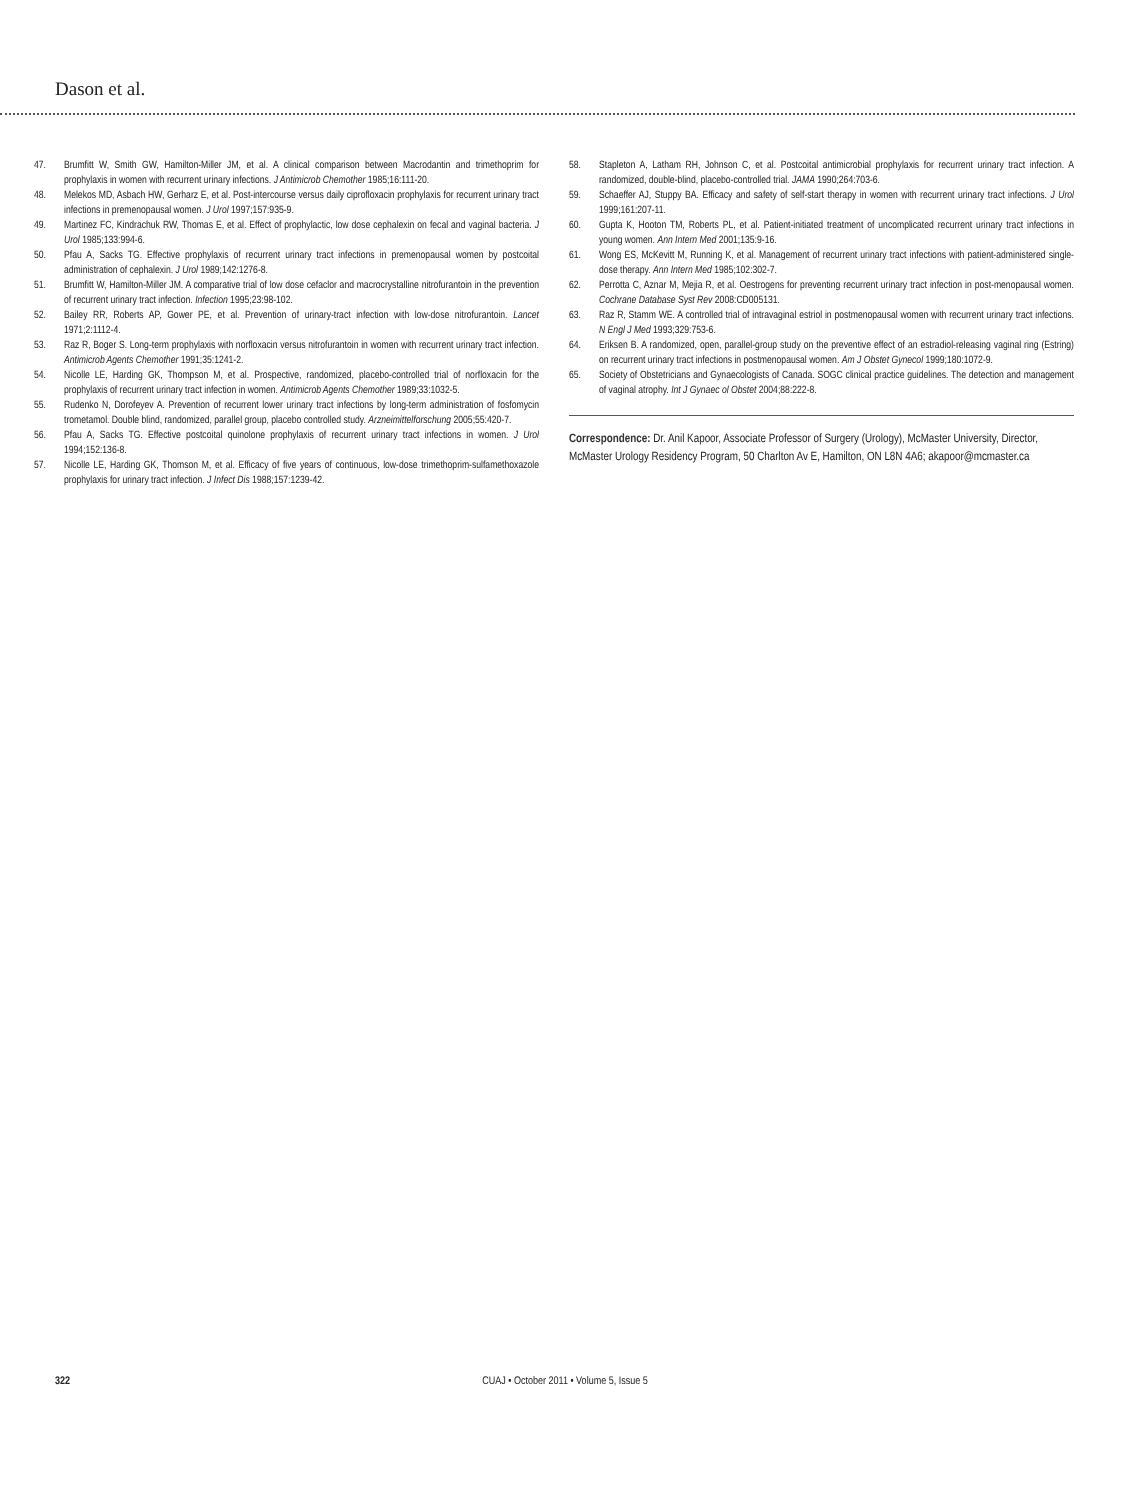Dason et al.
47. Brumfitt W, Smith GW, Hamilton-Miller JM, et al. A clinical comparison between Macrodantin and trimethoprim for prophylaxis in women with recurrent urinary infections. J Antimicrob Chemother 1985;16:111-20.
48. Melekos MD, Asbach HW, Gerharz E, et al. Post-intercourse versus daily ciprofloxacin prophylaxis for recurrent urinary tract infections in premenopausal women. J Urol 1997;157:935-9.
49. Martinez FC, Kindrachuk RW, Thomas E, et al. Effect of prophylactic, low dose cephalexin on fecal and vaginal bacteria. J Urol 1985;133:994-6.
50. Pfau A, Sacks TG. Effective prophylaxis of recurrent urinary tract infections in premenopausal women by postcoital administration of cephalexin. J Urol 1989;142:1276-8.
51. Brumfitt W, Hamilton-Miller JM. A comparative trial of low dose cefaclor and macrocrystalline nitrofurantoin in the prevention of recurrent urinary tract infection. Infection 1995;23:98-102.
52. Bailey RR, Roberts AP, Gower PE, et al. Prevention of urinary-tract infection with low-dose nitrofurantoin. Lancet 1971;2:1112-4.
53. Raz R, Boger S. Long-term prophylaxis with norfloxacin versus nitrofurantoin in women with recurrent urinary tract infection. Antimicrob Agents Chemother 1991;35:1241-2.
54. Nicolle LE, Harding GK, Thompson M, et al. Prospective, randomized, placebo-controlled trial of norfloxacin for the prophylaxis of recurrent urinary tract infection in women. Antimicrob Agents Chemother 1989;33:1032-5.
55. Rudenko N, Dorofeyev A. Prevention of recurrent lower urinary tract infections by long-term administration of fosfomycin trometamol. Double blind, randomized, parallel group, placebo controlled study. Arzneimittelforschung 2005;55:420-7.
56. Pfau A, Sacks TG. Effective postcoital quinolone prophylaxis of recurrent urinary tract infections in women. J Urol 1994;152:136-8.
57. Nicolle LE, Harding GK, Thomson M, et al. Efficacy of five years of continuous, low-dose trimethoprim-sulfamethoxazole prophylaxis for urinary tract infection. J Infect Dis 1988;157:1239-42.
58. Stapleton A, Latham RH, Johnson C, et al. Postcoital antimicrobial prophylaxis for recurrent urinary tract infection. A randomized, double-blind, placebo-controlled trial. JAMA 1990;264:703-6.
59. Schaeffer AJ, Stuppy BA. Efficacy and safety of self-start therapy in women with recurrent urinary tract infections. J Urol 1999;161:207-11.
60. Gupta K, Hooton TM, Roberts PL, et al. Patient-initiated treatment of uncomplicated recurrent urinary tract infections in young women. Ann Intern Med 2001;135:9-16.
61. Wong ES, McKevitt M, Running K, et al. Management of recurrent urinary tract infections with patient-administered single-dose therapy. Ann Intern Med 1985;102:302-7.
62. Perrotta C, Aznar M, Mejia R, et al. Oestrogens for preventing recurrent urinary tract infection in post-menopausal women. Cochrane Database Syst Rev 2008:CD005131.
63. Raz R, Stamm WE. A controlled trial of intravaginal estriol in postmenopausal women with recurrent urinary tract infections. N Engl J Med 1993;329:753-6.
64. Eriksen B. A randomized, open, parallel-group study on the preventive effect of an estradiol-releasing vaginal ring (Estring) on recurrent urinary tract infections in postmenopausal women. Am J Obstet Gynecol 1999;180:1072-9.
65. Society of Obstetricians and Gynaecologists of Canada. SOGC clinical practice guidelines. The detection and management of vaginal atrophy. Int J Gynaec ol Obstet 2004;88:222-8.
Correspondence: Dr. Anil Kapoor, Associate Professor of Surgery (Urology), McMaster University, Director, McMaster Urology Residency Program, 50 Charlton Av E, Hamilton, ON L8N 4A6; akapoor@mcmaster.ca
322 CUAJ • October 2011 • Volume 5, Issue 5